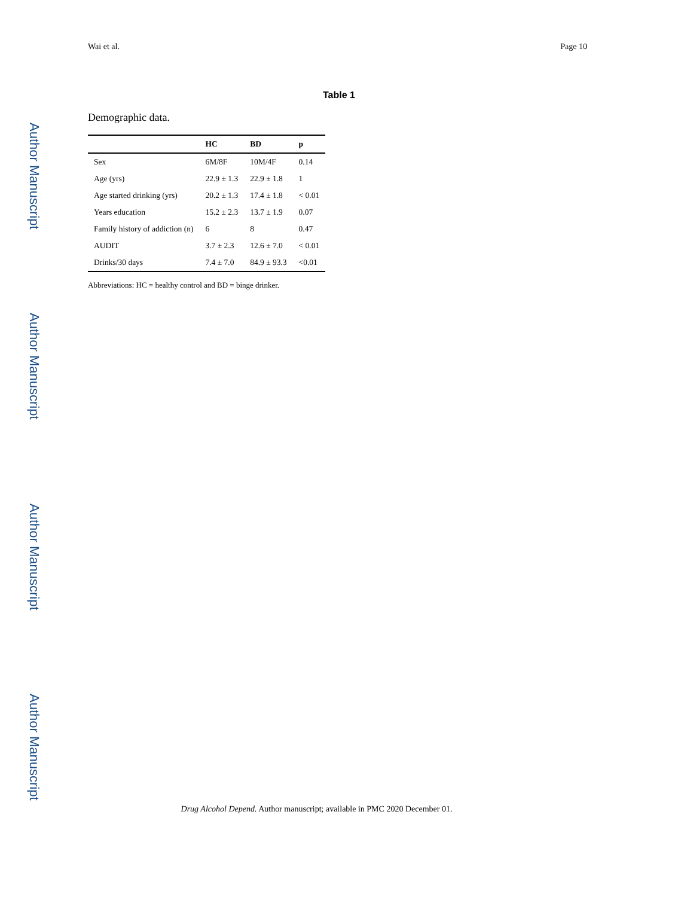Author Manuscript
Author Manuscript
Author Manuscript
Author Manuscript
Wai et al. Page 10
Table 1
Demographic data.
| | HC | BD | p |
| --- | --- | --- | --- |
| Sex | 6M/8F | 10M/4F | 0.14 |
| Age (yrs) | 22.9 ± 1.3 | 22.9 ± 1.8 | 1 |
| Age started drinking (yrs) | 20.2 ± 1.3 | 17.4 ± 1.8 | < 0.01 |
| Years education | 15.2 ± 2.3 | 13.7 ± 1.9 | 0.07 |
| Family history of addiction (n) | 6 | 8 | 0.47 |
| AUDIT | 3.7 ± 2.3 | 12.6 ± 7.0 | < 0.01 |
| Drinks/30 days | 7.4 ± 7.0 | 84.9 ± 93.3 | <0.01 |
Abbreviations: HC = healthy control and BD = binge drinker.
Drug Alcohol Depend. Author manuscript; available in PMC 2020 December 01.